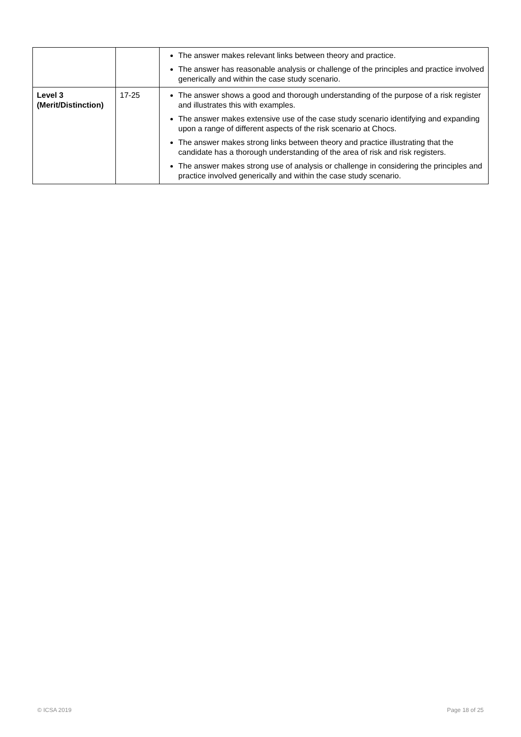| | | The answer makes relevant links between theory and practice. The answer has reasonable analysis or challenge of the principles and practice involved generically and within the case study scenario. |
| Level 3 (Merit/Distinction) | 17-25 | The answer shows a good and thorough understanding of the purpose of a risk register and illustrates this with examples. The answer makes extensive use of the case study scenario identifying and expanding upon a range of different aspects of the risk scenario at Chocs. The answer makes strong links between theory and practice illustrating that the candidate has a thorough understanding of the area of risk and risk registers. The answer makes strong use of analysis or challenge in considering the principles and practice involved generically and within the case study scenario. |
© ICSA 2019 Page 18 of 25